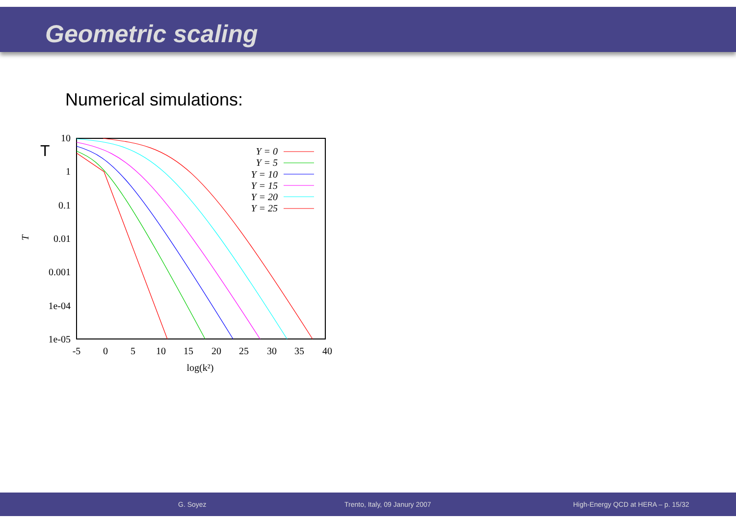Geometric scaling
Numerical simulations:
T
T
10
1
0.1
0.01
0.001
1e-04
1e-05
-5
0
5
10
15
20
25
30
35
40
log(k²)
Y = 0
Y = 5
Y = 10
Y = 15
Y = 20
Y = 25
G. Soyez Trento, Italy, 09 Janury 2007 High-Energy QCD at HERA – p. 15/32